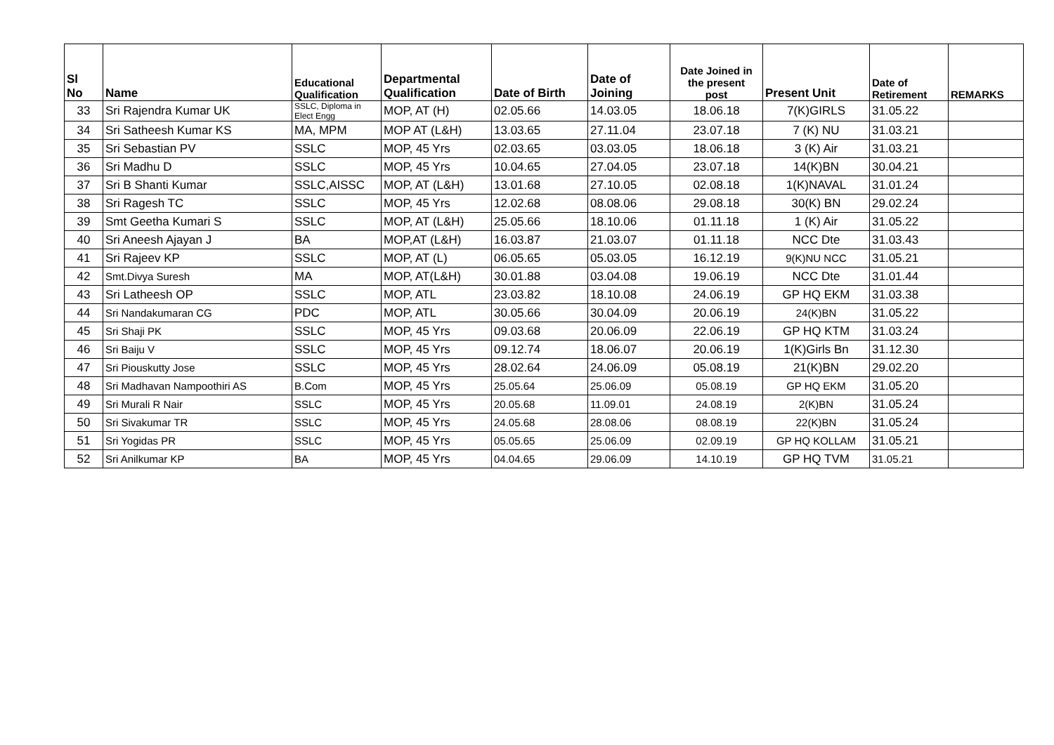| Sl No | Name | Educational Qualification | Departmental Qualification | Date of Birth | Date of Joining | Date Joined in the present post | Present Unit | Date of Retirement | REMARKS |
| --- | --- | --- | --- | --- | --- | --- | --- | --- | --- |
| 33 | Sri Rajendra Kumar UK | SSLC, Diploma in Elect Engg | MOP, AT (H) | 02.05.66 | 14.03.05 | 18.06.18 | 7(K)GIRLS | 31.05.22 | |
| 34 | Sri Satheesh Kumar KS | MA, MPM | MOP AT (L&H) | 13.03.65 | 27.11.04 | 23.07.18 | 7 (K) NU | 31.03.21 | |
| 35 | Sri Sebastian PV | SSLC | MOP, 45 Yrs | 02.03.65 | 03.03.05 | 18.06.18 | 3 (K) Air | 31.03.21 | |
| 36 | Sri Madhu D | SSLC | MOP, 45 Yrs | 10.04.65 | 27.04.05 | 23.07.18 | 14(K)BN | 30.04.21 | |
| 37 | Sri B Shanti Kumar | SSLC,AISSC | MOP, AT (L&H) | 13.01.68 | 27.10.05 | 02.08.18 | 1(K)NAVAL | 31.01.24 | |
| 38 | Sri Ragesh TC | SSLC | MOP, 45 Yrs | 12.02.68 | 08.08.06 | 29.08.18 | 30(K) BN | 29.02.24 | |
| 39 | Smt Geetha Kumari S | SSLC | MOP, AT (L&H) | 25.05.66 | 18.10.06 | 01.11.18 | 1 (K) Air | 31.05.22 | |
| 40 | Sri Aneesh Ajayan J | BA | MOP,AT (L&H) | 16.03.87 | 21.03.07 | 01.11.18 | NCC Dte | 31.03.43 | |
| 41 | Sri Rajeev KP | SSLC | MOP, AT (L) | 06.05.65 | 05.03.05 | 16.12.19 | 9(K)NU NCC | 31.05.21 | |
| 42 | Smt.Divya Suresh | MA | MOP, AT(L&H) | 30.01.88 | 03.04.08 | 19.06.19 | NCC Dte | 31.01.44 | |
| 43 | Sri Latheesh OP | SSLC | MOP, ATL | 23.03.82 | 18.10.08 | 24.06.19 | GP HQ EKM | 31.03.38 | |
| 44 | Sri Nandakumaran CG | PDC | MOP, ATL | 30.05.66 | 30.04.09 | 20.06.19 | 24(K)BN | 31.05.22 | |
| 45 | Sri Shaji PK | SSLC | MOP, 45 Yrs | 09.03.68 | 20.06.09 | 22.06.19 | GP HQ KTM | 31.03.24 | |
| 46 | Sri Baiju V | SSLC | MOP, 45 Yrs | 09.12.74 | 18.06.07 | 20.06.19 | 1(K)Girls Bn | 31.12.30 | |
| 47 | Sri Piouskutty Jose | SSLC | MOP, 45 Yrs | 28.02.64 | 24.06.09 | 05.08.19 | 21(K)BN | 29.02.20 | |
| 48 | Sri Madhavan Nampoothiri AS | B.Com | MOP, 45 Yrs | 25.05.64 | 25.06.09 | 05.08.19 | GP HQ EKM | 31.05.20 | |
| 49 | Sri Murali R Nair | SSLC | MOP, 45 Yrs | 20.05.68 | 11.09.01 | 24.08.19 | 2(K)BN | 31.05.24 | |
| 50 | Sri Sivakumar TR | SSLC | MOP, 45 Yrs | 24.05.68 | 28.08.06 | 08.08.19 | 22(K)BN | 31.05.24 | |
| 51 | Sri Yogidas PR | SSLC | MOP, 45 Yrs | 05.05.65 | 25.06.09 | 02.09.19 | GP HQ KOLLAM | 31.05.21 | |
| 52 | Sri Anilkumar KP | BA | MOP, 45 Yrs | 04.04.65 | 29.06.09 | 14.10.19 | GP HQ TVM | 31.05.21 | |